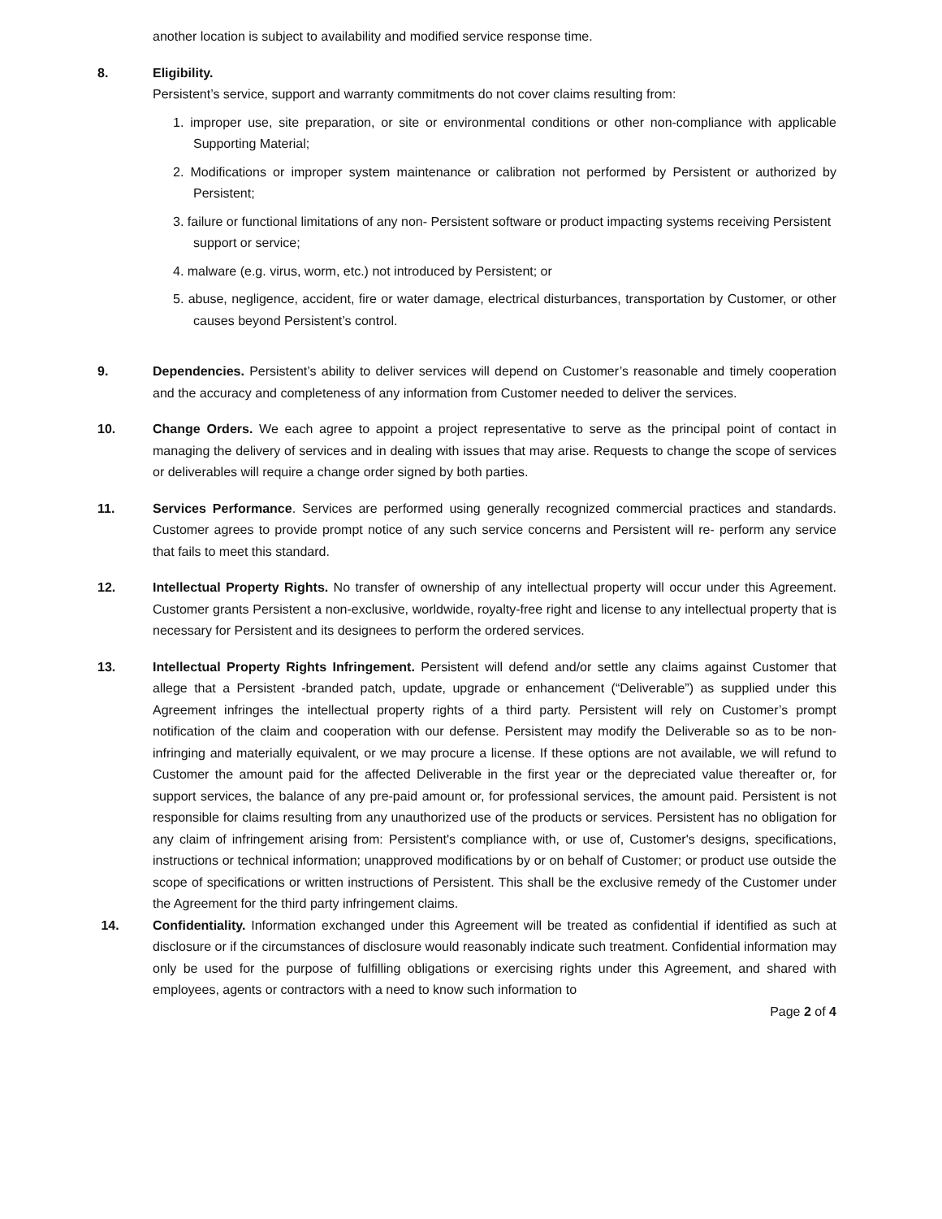another location is subject to availability and modified service response time.
8. Eligibility.
Persistent’s service, support and warranty commitments do not cover claims resulting from:
1. improper use, site preparation, or site or environmental conditions or other non-compliance with applicable Supporting Material;
2. Modifications or improper system maintenance or calibration not performed by Persistent or authorized by Persistent;
3. failure or functional limitations of any non- Persistent software or product impacting systems receiving Persistent
support or service;
4. malware (e.g. virus, worm, etc.) not introduced by Persistent; or
5. abuse, negligence, accident, fire or water damage, electrical disturbances, transportation by Customer, or other causes beyond Persistent’s control.
9. Dependencies. Persistent’s ability to deliver services will depend on Customer’s reasonable and timely cooperation and the accuracy and completeness of any information from Customer needed to deliver the services.
10. Change Orders. We each agree to appoint a project representative to serve as the principal point of contact in managing the delivery of services and in dealing with issues that may arise. Requests to change the scope of services or deliverables will require a change order signed by both parties.
11. Services Performance. Services are performed using generally recognized commercial practices and standards. Customer agrees to provide prompt notice of any such service concerns and Persistent will re- perform any service that fails to meet this standard.
12. Intellectual Property Rights. No transfer of ownership of any intellectual property will occur under this Agreement. Customer grants Persistent a non-exclusive, worldwide, royalty-free right and license to any intellectual property that is necessary for Persistent and its designees to perform the ordered services.
13. Intellectual Property Rights Infringement. Persistent will defend and/or settle any claims against Customer that allege that a Persistent -branded patch, update, upgrade or enhancement (“Deliverable”) as supplied under this Agreement infringes the intellectual property rights of a third party. Persistent will rely on Customer’s prompt notification of the claim and cooperation with our defense. Persistent may modify the Deliverable so as to be non-infringing and materially equivalent, or we may procure a license. If these options are not available, we will refund to Customer the amount paid for the affected Deliverable in the first year or the depreciated value thereafter or, for support services, the balance of any pre-paid amount or, for professional services, the amount paid. Persistent is not responsible for claims resulting from any unauthorized use of the products or services. Persistent has no obligation for any claim of infringement arising from: Persistent's compliance with, or use of, Customer's designs, specifications, instructions or technical information; unapproved modifications by or on behalf of Customer; or product use outside the scope of specifications or written instructions of Persistent. This shall be the exclusive remedy of the Customer under the Agreement for the third party infringement claims.
14. Confidentiality. Information exchanged under this Agreement will be treated as confidential if identified as such at disclosure or if the circumstances of disclosure would reasonably indicate such treatment. Confidential information may only be used for the purpose of fulfilling obligations or exercising rights under this Agreement, and shared with employees, agents or contractors with a need to know such information to
Page 2 of 4